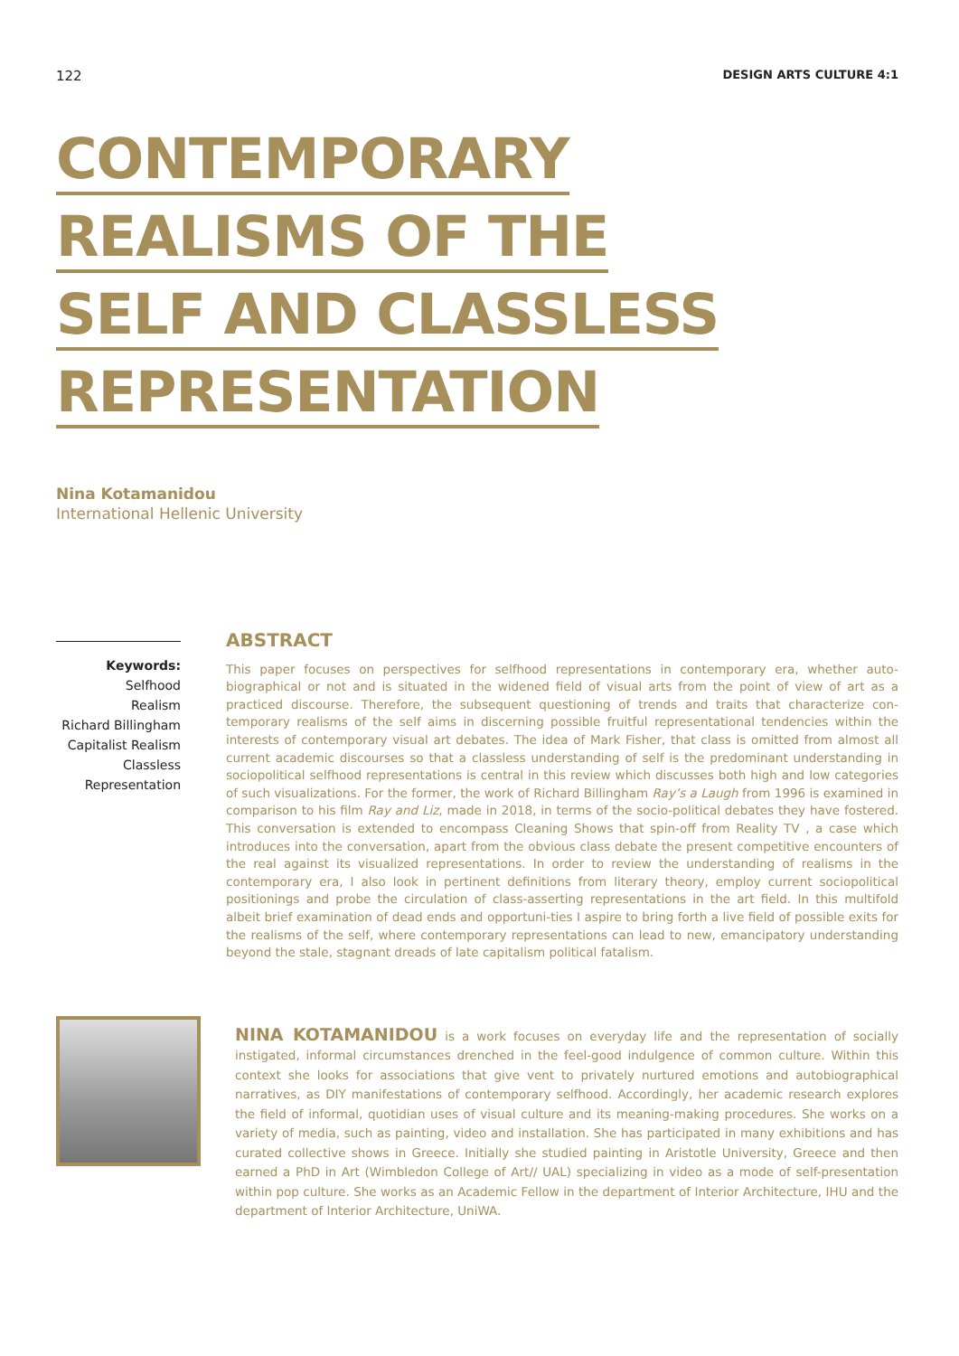122 DESIGN ARTS CULTURE 4:1
CONTEMPORARY
REALISMS OF THE
SELF AND CLASSLESS
REPRESENTATION
Nina Kotamanidou
International Hellenic University
Keywords:
Selfhood
Realism
Richard Billingham
Capitalist Realism
Classless
Representation
ABSTRACT
This paper focuses on perspectives for selfhood representations in contemporary era, whether auto-biographical or not and is situated in the widened field of visual arts from the point of view of art as a practiced discourse. Therefore, the subsequent questioning of trends and traits that characterize con-temporary realisms of the self aims in discerning possible fruitful representational tendencies within the interests of contemporary visual art debates. The idea of Mark Fisher, that class is omitted from almost all current academic discourses so that a classless understanding of self is the predominant understanding in sociopolitical selfhood representations is central in this review which discusses both high and low categories of such visualizations. For the former, the work of Richard Billingham Ray’s a Laugh from 1996 is examined in comparison to his film Ray and Liz, made in 2018, in terms of the socio-political debates they have fostered. This conversation is extended to encompass Cleaning Shows that spin-off from Reality TV , a case which introduces into the conversation, apart from the obvious class debate the present competitive encounters of the real against its visualized representations. In order to review the understanding of realisms in the contemporary era, I also look in pertinent definitions from literary theory, employ current sociopolitical positionings and probe the circulation of class-asserting representations in the art field. In this multifold albeit brief examination of dead ends and opportuni-ties I aspire to bring forth a live field of possible exits for the realisms of the self, where contemporary representations can lead to new, emancipatory understanding beyond the stale, stagnant dreads of late capitalism political fatalism.
NINA KOTAMANIDOU is a work focuses on everyday life and the representation of socially instigated, informal circumstances drenched in the feel-good indulgence of common culture. Within this context she looks for associations that give vent to privately nurtured emotions and autobiographical narratives, as DIY manifestations of contemporary selfhood. Accordingly, her academic research explores the field of informal, quotidian uses of visual culture and its meaning-making procedures. She works on a variety of media, such as painting, video and installation. She has participated in many exhibitions and has curated collective shows in Greece. Initially she studied painting in Aristotle University, Greece and then earned a PhD in Art (Wimbledon College of Art// UAL) specializing in video as a mode of self-presentation within pop culture. She works as an Academic Fellow in the department of Interior Architecture, IHU and the department of Interior Architecture, UniWA.